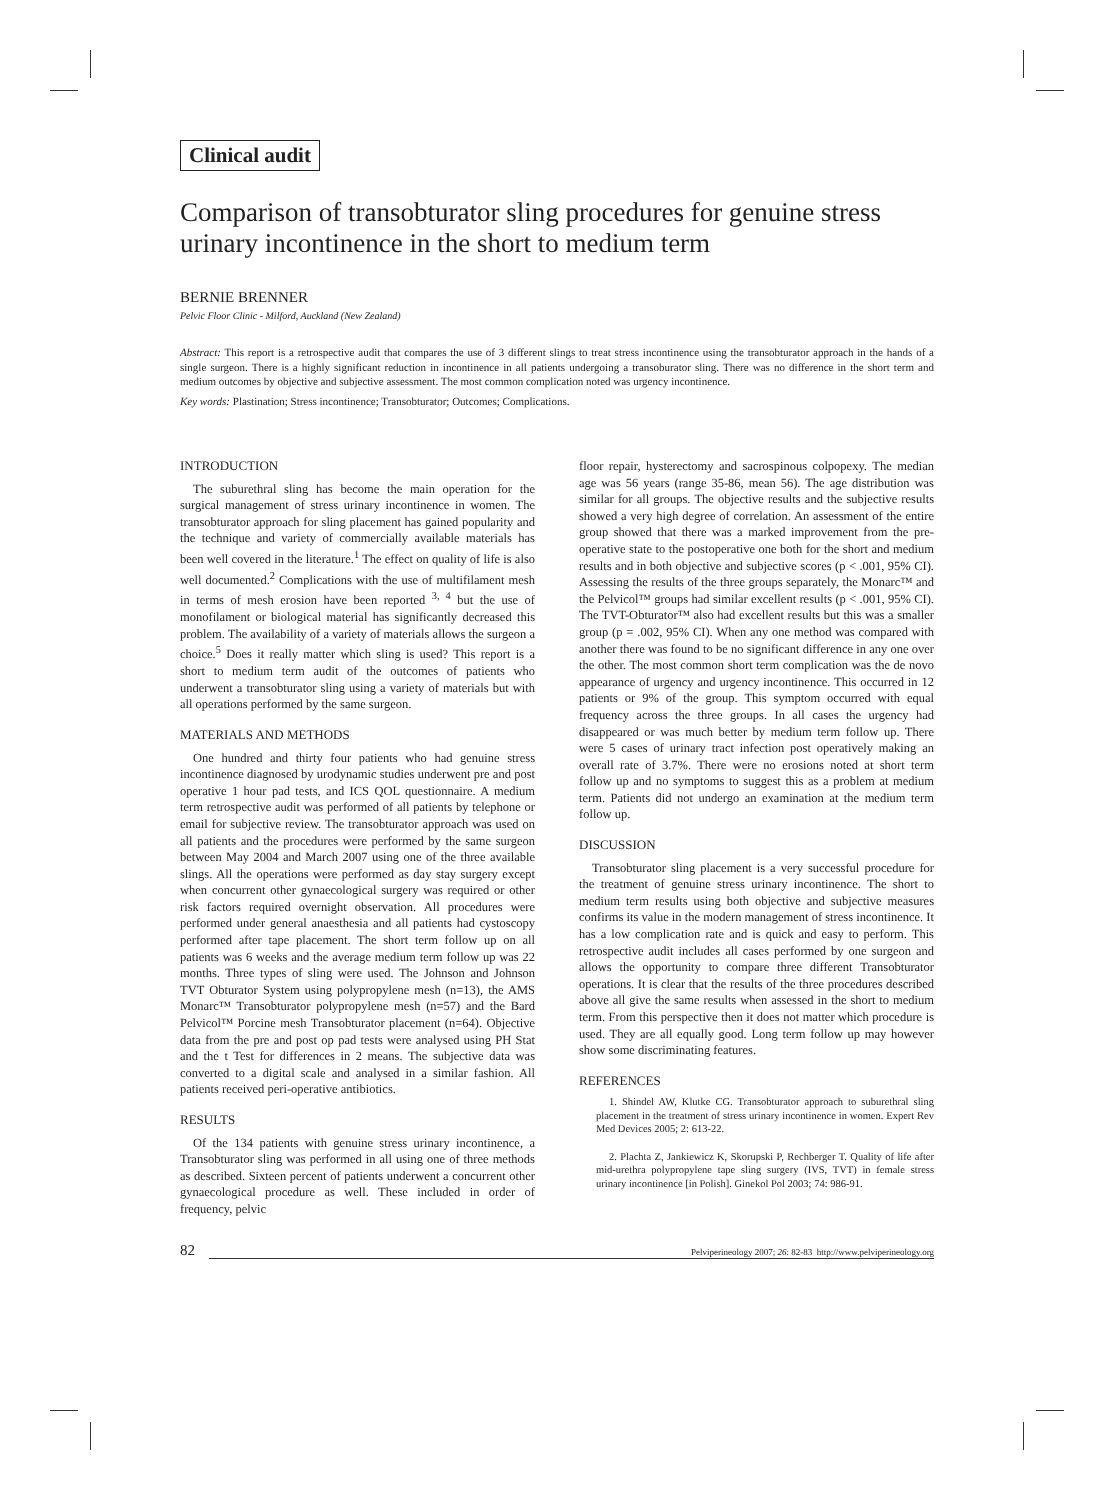Clinical audit
Comparison of transobturator sling procedures for genuine stress urinary incontinence in the short to medium term
BERNIE BRENNER
Pelvic Floor Clinic - Milford, Auckland (New Zealand)
Abstract: This report is a retrospective audit that compares the use of 3 different slings to treat stress incontinence using the transobturator approach in the hands of a single surgeon. There is a highly significant reduction in incontinence in all patients undergoing a transoburator sling. There was no difference in the short term and medium outcomes by objective and subjective assessment. The most common complication noted was urgency incontinence.
Key words: Plastination; Stress incontinence; Transobturator; Outcomes; Complications.
INTRODUCTION
The suburethral sling has become the main operation for the surgical management of stress urinary incontinence in women. The transobturator approach for sling placement has gained popularity and the technique and variety of commercially available materials has been well covered in the literature.<sup>1</sup> The effect on quality of life is also well documented.<sup>2</sup> Complications with the use of multifilament mesh in terms of mesh erosion have been reported <sup>3, 4</sup> but the use of monofilament or biological material has significantly decreased this problem. The availability of a variety of materials allows the surgeon a choice.<sup>5</sup> Does it really matter which sling is used? This report is a short to medium term audit of the outcomes of patients who underwent a transobturator sling using a variety of materials but with all operations performed by the same surgeon.
MATERIALS AND METHODS
One hundred and thirty four patients who had genuine stress incontinence diagnosed by urodynamic studies underwent pre and post operative 1 hour pad tests, and ICS QOL questionnaire. A medium term retrospective audit was performed of all patients by telephone or email for subjective review. The transobturator approach was used on all patients and the procedures were performed by the same surgeon between May 2004 and March 2007 using one of the three available slings. All the operations were performed as day stay surgery except when concurrent other gynaecological surgery was required or other risk factors required overnight observation. All procedures were performed under general anaesthesia and all patients had cystoscopy performed after tape placement. The short term follow up on all patients was 6 weeks and the average medium term follow up was 22 months. Three types of sling were used. The Johnson and Johnson TVT Obturator System using polypropylene mesh (n=13), the AMS Monarc™ Transobturator polypropylene mesh (n=57) and the Bard Pelvicol™ Porcine mesh Transobturator placement (n=64). Objective data from the pre and post op pad tests were analysed using PH Stat and the t Test for differences in 2 means. The subjective data was converted to a digital scale and analysed in a similar fashion. All patients received peri-operative antibiotics.
RESULTS
Of the 134 patients with genuine stress urinary incontinence, a Transobturator sling was performed in all using one of three methods as described. Sixteen percent of patients underwent a concurrent other gynaecological procedure as well. These included in order of frequency, pelvic
floor repair, hysterectomy and sacrospinous colpopexy. The median age was 56 years (range 35-86, mean 56). The age distribution was similar for all groups. The objective results and the subjective results showed a very high degree of correlation. An assessment of the entire group showed that there was a marked improvement from the pre-operative state to the postoperative one both for the short and medium results and in both objective and subjective scores (p < .001, 95% CI). Assessing the results of the three groups separately, the Monarc™ and the Pelvicol™ groups had similar excellent results (p < .001, 95% CI). The TVT-Obturator™ also had excellent results but this was a smaller group (p = .002, 95% CI). When any one method was compared with another there was found to be no significant difference in any one over the other. The most common short term complication was the de novo appearance of urgency and urgency incontinence. This occurred in 12 patients or 9% of the group. This symptom occurred with equal frequency across the three groups. In all cases the urgency had disappeared or was much better by medium term follow up. There were 5 cases of urinary tract infection post operatively making an overall rate of 3.7%. There were no erosions noted at short term follow up and no symptoms to suggest this as a problem at medium term. Patients did not undergo an examination at the medium term follow up.
DISCUSSION
Transobturator sling placement is a very successful procedure for the treatment of genuine stress urinary incontinence. The short to medium term results using both objective and subjective measures confirms its value in the modern management of stress incontinence. It has a low complication rate and is quick and easy to perform. This retrospective audit includes all cases performed by one surgeon and allows the opportunity to compare three different Transobturator operations. It is clear that the results of the three procedures described above all give the same results when assessed in the short to medium term. From this perspective then it does not matter which procedure is used. They are all equally good. Long term follow up may however show some discriminating features.
REFERENCES
1. Shindel AW, Klutke CG. Transobturator approach to suburethral sling placement in the treatment of stress urinary incontinence in women. Expert Rev Med Devices 2005; 2: 613-22.
2. Plachta Z, Jankiewicz K, Skorupski P, Rechberger T. Quality of life after mid-urethra polypropylene tape sling surgery (IVS, TVT) in female stress urinary incontinence [in Polish]. Ginekol Pol 2003; 74: 986-91.
82 Pelviperineology 2007; 26: 82-83 http://www.pelviperineology.org